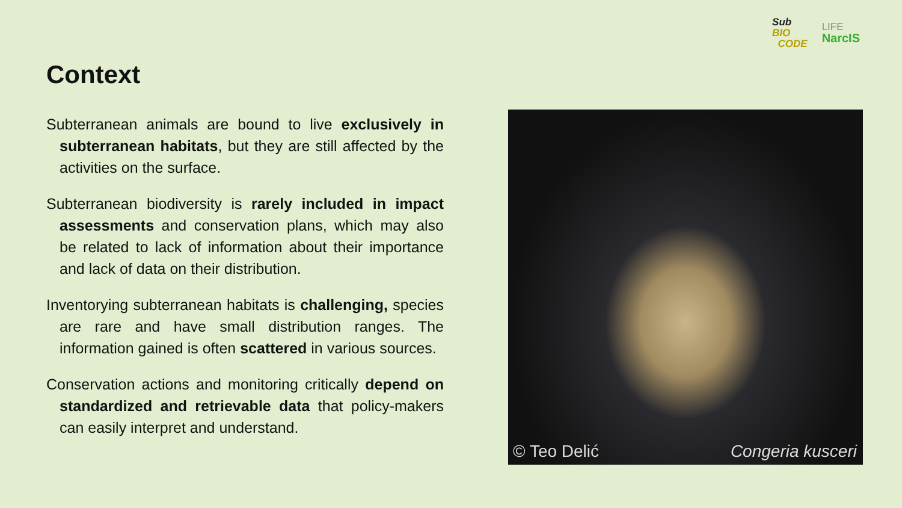Sub
BIO
CODE
LIFE
NarcIS
Context
Subterranean animals are bound to live exclusively in subterranean habitats, but they are still affected by the activities on the surface.
Subterranean biodiversity is rarely included in impact assessments and conservation plans, which may also be related to lack of information about their importance and lack of data on their distribution.
Inventorying subterranean habitats is challenging, species are rare and have small distribution ranges. The information gained is often scattered in various sources.
Conservation actions and monitoring critically depend on standardized and retrievable data that policy-makers can easily interpret and understand.
© Teo Delić Congeria kusceri